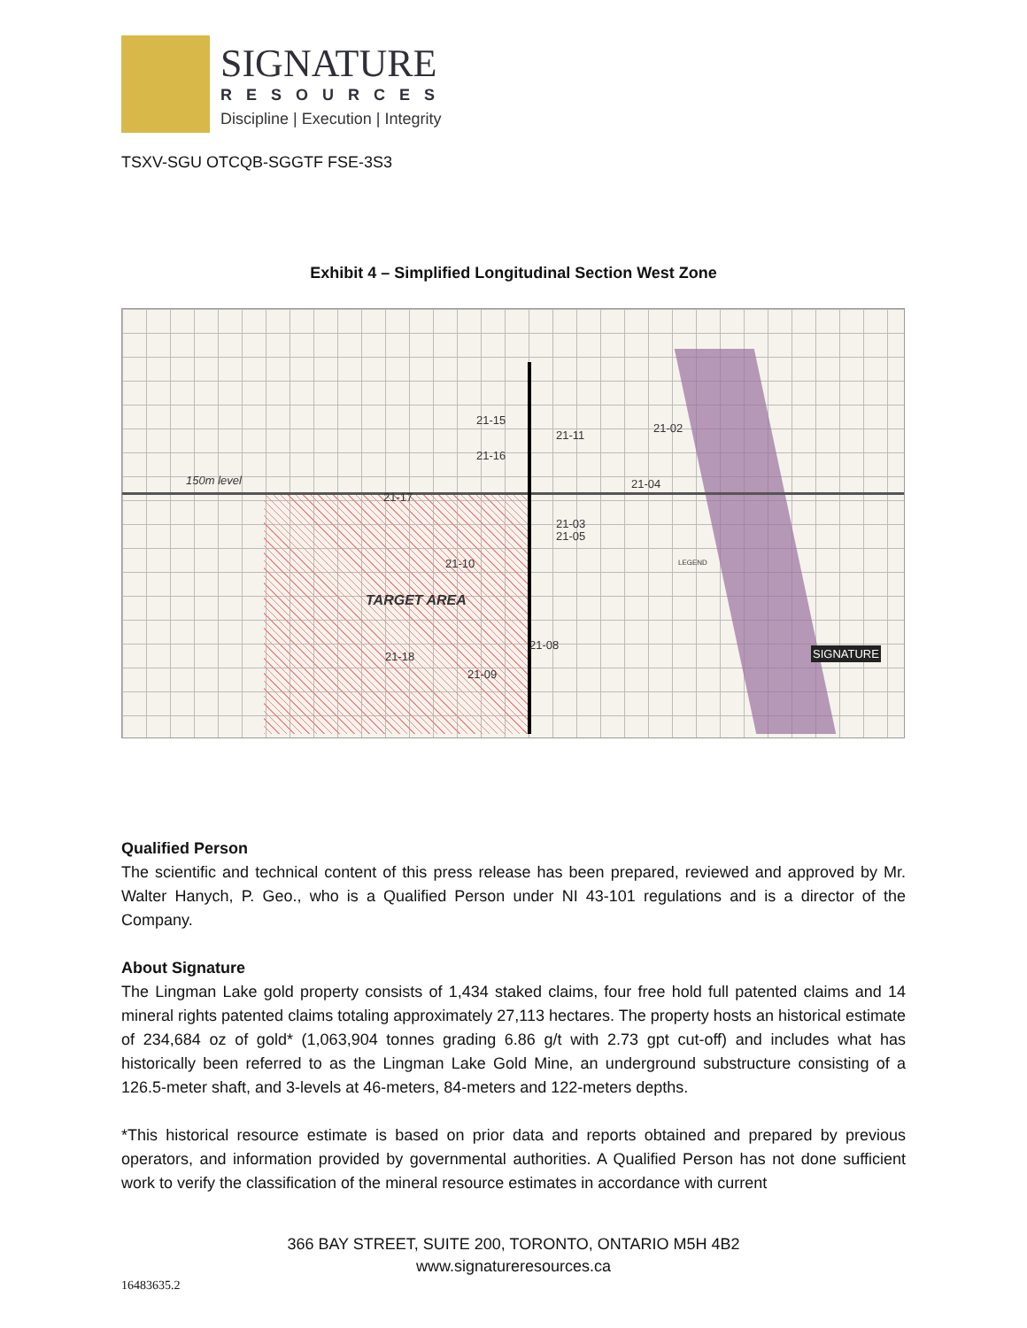SIGNATURE
RESOURCES
Discipline | Execution | Integrity
TSXV-SGU OTCQB-SGGTF FSE-3S3
Exhibit 4 – Simplified Longitudinal Section West Zone
150m level
TARGET AREA
21-02
21-04
21-11
21-15
21-16
21-17
21-03
21-05
21-10
21-08
21-18
21-09
LEGEND
SIGNATURE
Qualified Person
The scientific and technical content of this press release has been prepared, reviewed and approved by Mr. Walter Hanych, P. Geo., who is a Qualified Person under NI 43-101 regulations and is a director of the Company.
About Signature
The Lingman Lake gold property consists of 1,434 staked claims, four free hold full patented claims and 14 mineral rights patented claims totaling approximately 27,113 hectares. The property hosts an historical estimate of 234,684 oz of gold* (1,063,904 tonnes grading 6.86 g/t with 2.73 gpt cut-off) and includes what has historically been referred to as the Lingman Lake Gold Mine, an underground substructure consisting of a 126.5-meter shaft, and 3-levels at 46-meters, 84-meters and 122-meters depths.
*This historical resource estimate is based on prior data and reports obtained and prepared by previous operators, and information provided by governmental authorities. A Qualified Person has not done sufficient work to verify the classification of the mineral resource estimates in accordance with current
366 BAY STREET, SUITE 200, TORONTO, ONTARIO M5H 4B2
www.signatureresources.ca
16483635.2